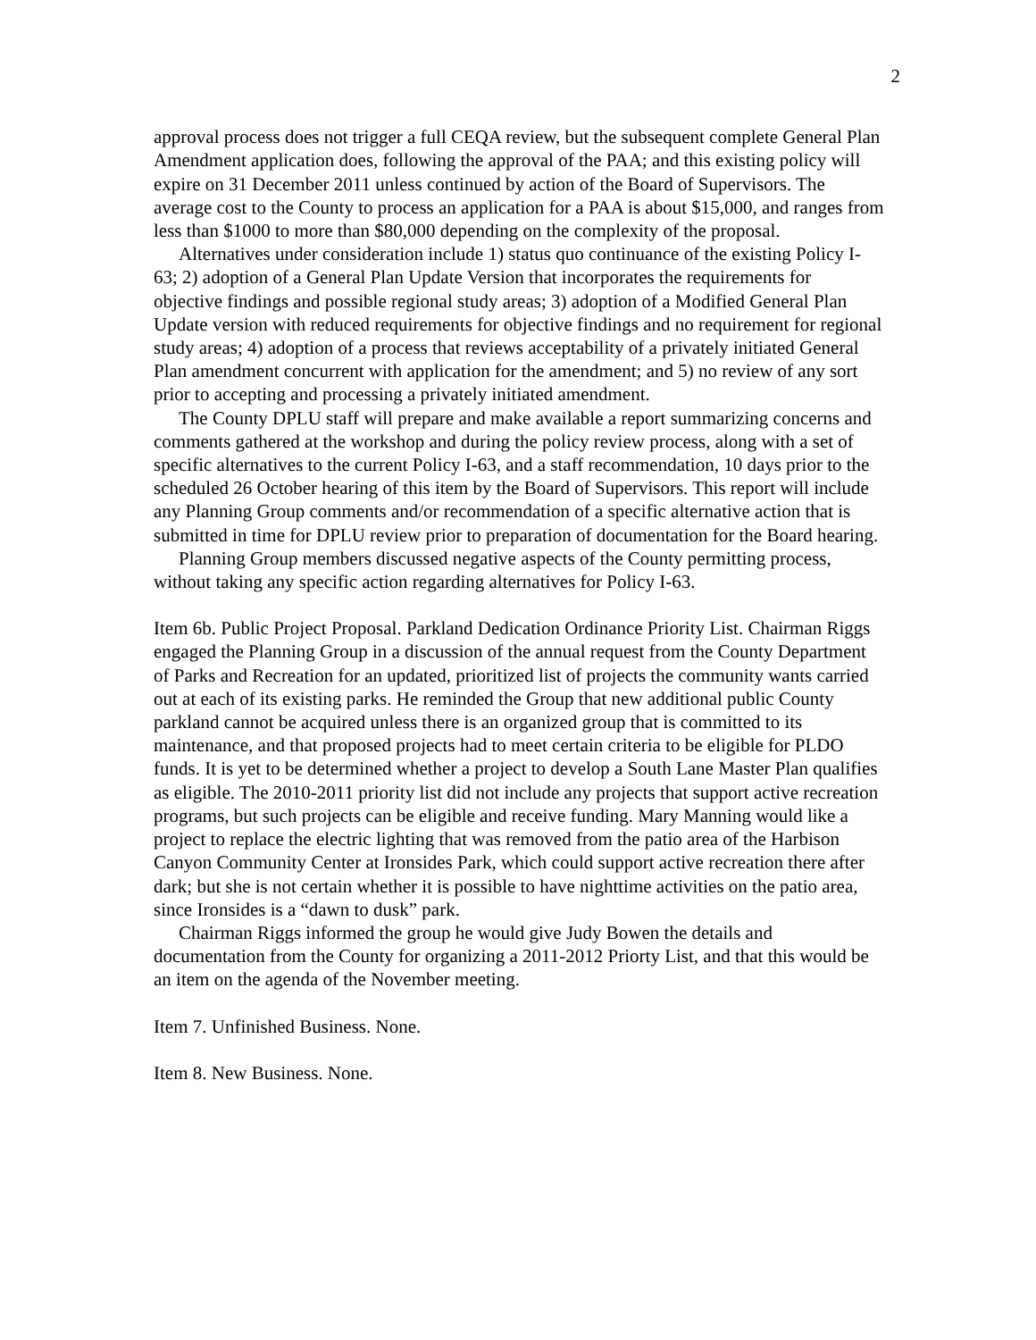2
approval process does not trigger a full CEQA review, but the subsequent complete General Plan Amendment application does, following the approval of the PAA; and this existing policy will expire on 31 December 2011 unless continued by action of the Board of Supervisors. The average cost to the County to process an application for a PAA is about $15,000, and ranges from less than $1000 to more than $80,000 depending on the complexity of the proposal.
Alternatives under consideration include 1) status quo continuance of the existing Policy I-63; 2) adoption of a General Plan Update Version that incorporates the requirements for objective findings and possible regional study areas; 3) adoption of a Modified General Plan Update version with reduced requirements for objective findings and no requirement for regional study areas; 4) adoption of a process that reviews acceptability of a privately initiated General Plan amendment concurrent with application for the amendment; and 5) no review of any sort prior to accepting and processing a privately initiated amendment.
The County DPLU staff will prepare and make available a report summarizing concerns and comments gathered at the workshop and during the policy review process, along with a set of specific alternatives to the current Policy I-63, and a staff recommendation, 10 days prior to the scheduled 26 October hearing of this item by the Board of Supervisors. This report will include any Planning Group comments and/or recommendation of a specific alternative action that is submitted in time for DPLU review prior to preparation of documentation for the Board hearing.
Planning Group members discussed negative aspects of the County permitting process, without taking any specific action regarding alternatives for Policy I-63.
Item 6b. Public Project Proposal. Parkland Dedication Ordinance Priority List. Chairman Riggs engaged the Planning Group in a discussion of the annual request from the County Department of Parks and Recreation for an updated, prioritized list of projects the community wants carried out at each of its existing parks. He reminded the Group that new additional public County parkland cannot be acquired unless there is an organized group that is committed to its maintenance, and that proposed projects had to meet certain criteria to be eligible for PLDO funds. It is yet to be determined whether a project to develop a South Lane Master Plan qualifies as eligible. The 2010-2011 priority list did not include any projects that support active recreation programs, but such projects can be eligible and receive funding. Mary Manning would like a project to replace the electric lighting that was removed from the patio area of the Harbison Canyon Community Center at Ironsides Park, which could support active recreation there after dark; but she is not certain whether it is possible to have nighttime activities on the patio area, since Ironsides is a “dawn to dusk” park.
Chairman Riggs informed the group he would give Judy Bowen the details and documentation from the County for organizing a 2011-2012 Priorty List, and that this would be an item on the agenda of the November meeting.
Item 7. Unfinished Business. None.
Item 8. New Business. None.